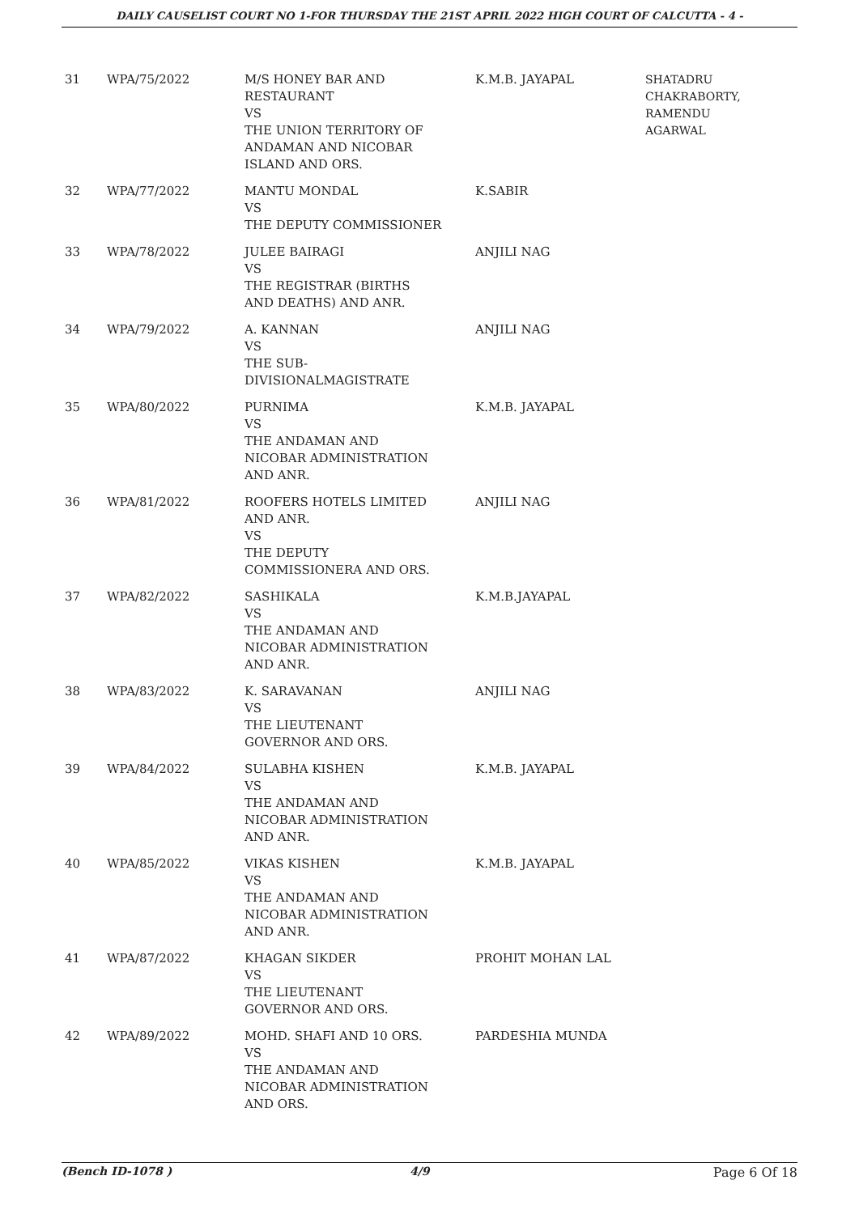DAILY CAUSELIST COURT NO 1-FOR THURSDAY THE 21ST APRIL 2022 HIGH COURT OF CALCUTTA - 4 -
| 31 | WPA/75/2022 | M/S HONEY BAR AND RESTAURANT VS THE UNION TERRITORY OF ANDAMAN AND NICOBAR ISLAND AND ORS. | K.M.B. JAYAPAL | SHATADRU CHAKRABORTY, RAMENDU AGARWAL |
| 32 | WPA/77/2022 | MANTU MONDAL VS THE DEPUTY COMMISSIONER | K.SABIR | |
| 33 | WPA/78/2022 | JULEE BAIRAGI VS THE REGISTRAR (BIRTHS AND DEATHS) AND ANR. | ANJILI NAG | |
| 34 | WPA/79/2022 | A. KANNAN VS THE SUB- DIVISIONALMAGISTRATE | ANJILI NAG | |
| 35 | WPA/80/2022 | PURNIMA VS THE ANDAMAN AND NICOBAR ADMINISTRATION AND ANR. | K.M.B. JAYAPAL | |
| 36 | WPA/81/2022 | ROOFERS HOTELS LIMITED AND ANR. VS THE DEPUTY COMMISSIONERA AND ORS. | ANJILI NAG | |
| 37 | WPA/82/2022 | SASHIKALA VS THE ANDAMAN AND NICOBAR ADMINISTRATION AND ANR. | K.M.B.JAYAPAL | |
| 38 | WPA/83/2022 | K. SARAVANAN VS THE LIEUTENANT GOVERNOR AND ORS. | ANJILI NAG | |
| 39 | WPA/84/2022 | SULABHA KISHEN VS THE ANDAMAN AND NICOBAR ADMINISTRATION AND ANR. | K.M.B. JAYAPAL | |
| 40 | WPA/85/2022 | VIKAS KISHEN VS THE ANDAMAN AND NICOBAR ADMINISTRATION AND ANR. | K.M.B. JAYAPAL | |
| 41 | WPA/87/2022 | KHAGAN SIKDER VS THE LIEUTENANT GOVERNOR AND ORS. | PROHIT MOHAN LAL | |
| 42 | WPA/89/2022 | MOHD. SHAFI AND 10 ORS. VS THE ANDAMAN AND NICOBAR ADMINISTRATION AND ORS. | PARDESHIA MUNDA | |
(Bench ID-1078 ) 4/9 Page 6 Of 18